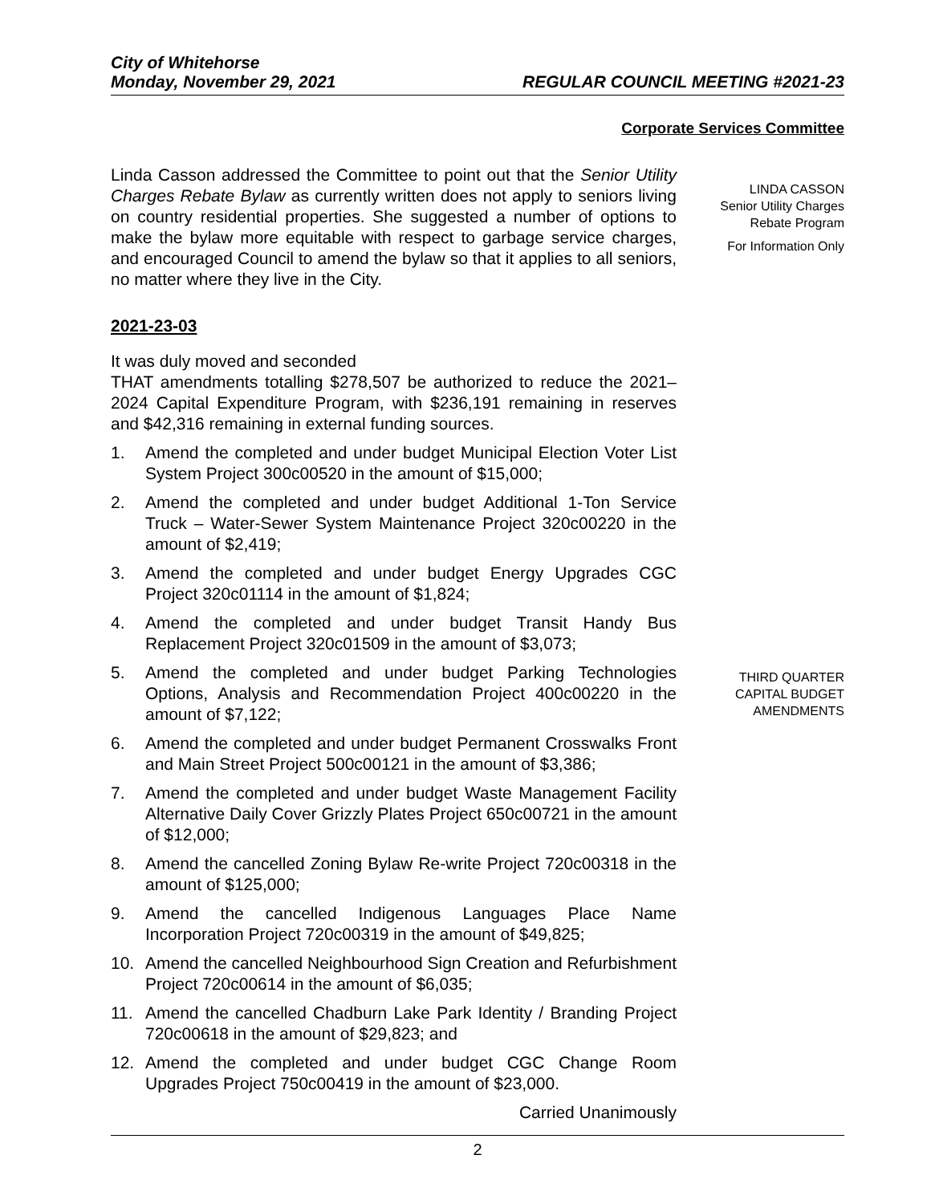City of Whitehorse
Monday, November 29, 2021 REGULAR COUNCIL MEETING #2021-23
Corporate Services Committee
Linda Casson addressed the Committee to point out that the Senior Utility Charges Rebate Bylaw as currently written does not apply to seniors living on country residential properties. She suggested a number of options to make the bylaw more equitable with respect to garbage service charges, and encouraged Council to amend the bylaw so that it applies to all seniors, no matter where they live in the City.
LINDA CASSON
Senior Utility Charges
Rebate Program
For Information Only
2021-23-03
It was duly moved and seconded
THAT amendments totalling $278,507 be authorized to reduce the 2021–2024 Capital Expenditure Program, with $236,191 remaining in reserves and $42,316 remaining in external funding sources.
1. Amend the completed and under budget Municipal Election Voter List System Project 300c00520 in the amount of $15,000;
2. Amend the completed and under budget Additional 1-Ton Service Truck – Water-Sewer System Maintenance Project 320c00220 in the amount of $2,419;
3. Amend the completed and under budget Energy Upgrades CGC Project 320c01114 in the amount of $1,824;
4. Amend the completed and under budget Transit Handy Bus Replacement Project 320c01509 in the amount of $3,073;
5. Amend the completed and under budget Parking Technologies Options, Analysis and Recommendation Project 400c00220 in the amount of $7,122;
6. Amend the completed and under budget Permanent Crosswalks Front and Main Street Project 500c00121 in the amount of $3,386;
7. Amend the completed and under budget Waste Management Facility Alternative Daily Cover Grizzly Plates Project 650c00721 in the amount of $12,000;
8. Amend the cancelled Zoning Bylaw Re-write Project 720c00318 in the amount of $125,000;
9. Amend the cancelled Indigenous Languages Place Name Incorporation Project 720c00319 in the amount of $49,825;
10. Amend the cancelled Neighbourhood Sign Creation and Refurbishment Project 720c00614 in the amount of $6,035;
11. Amend the cancelled Chadburn Lake Park Identity / Branding Project 720c00618 in the amount of $29,823; and
12. Amend the completed and under budget CGC Change Room Upgrades Project 750c00419 in the amount of $23,000.
Carried Unanimously
THIRD QUARTER
CAPITAL BUDGET
AMENDMENTS
2